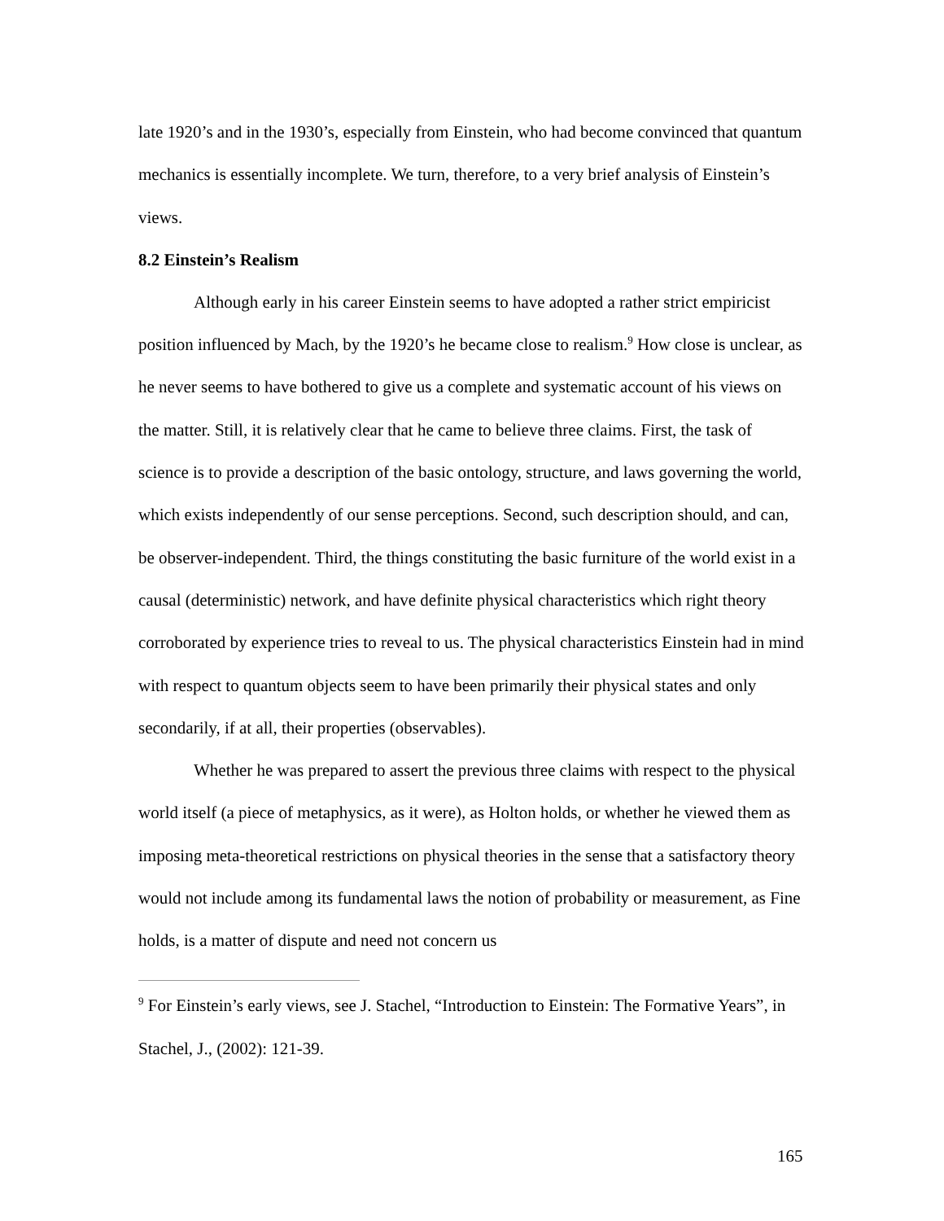late 1920’s and in the 1930’s, especially from Einstein, who had become convinced that quantum mechanics is essentially incomplete. We turn, therefore, to a very brief analysis of Einstein’s views.
8.2 Einstein’s Realism
Although early in his career Einstein seems to have adopted a rather strict empiricist position influenced by Mach, by the 1920’s he became close to realism.<sup>9</sup> How close is unclear, as he never seems to have bothered to give us a complete and systematic account of his views on the matter. Still, it is relatively clear that he came to believe three claims. First, the task of science is to provide a description of the basic ontology, structure, and laws governing the world, which exists independently of our sense perceptions. Second, such description should, and can, be observer-independent. Third, the things constituting the basic furniture of the world exist in a causal (deterministic) network, and have definite physical characteristics which right theory corroborated by experience tries to reveal to us. The physical characteristics Einstein had in mind with respect to quantum objects seem to have been primarily their physical states and only secondarily, if at all, their properties (observables).
Whether he was prepared to assert the previous three claims with respect to the physical world itself (a piece of metaphysics, as it were), as Holton holds, or whether he viewed them as imposing meta-theoretical restrictions on physical theories in the sense that a satisfactory theory would not include among its fundamental laws the notion of probability or measurement, as Fine holds, is a matter of dispute and need not concern us
<sup>9</sup> For Einstein’s early views, see J. Stachel, “Introduction to Einstein: The Formative Years”, in Stachel, J., (2002): 121-39.
165